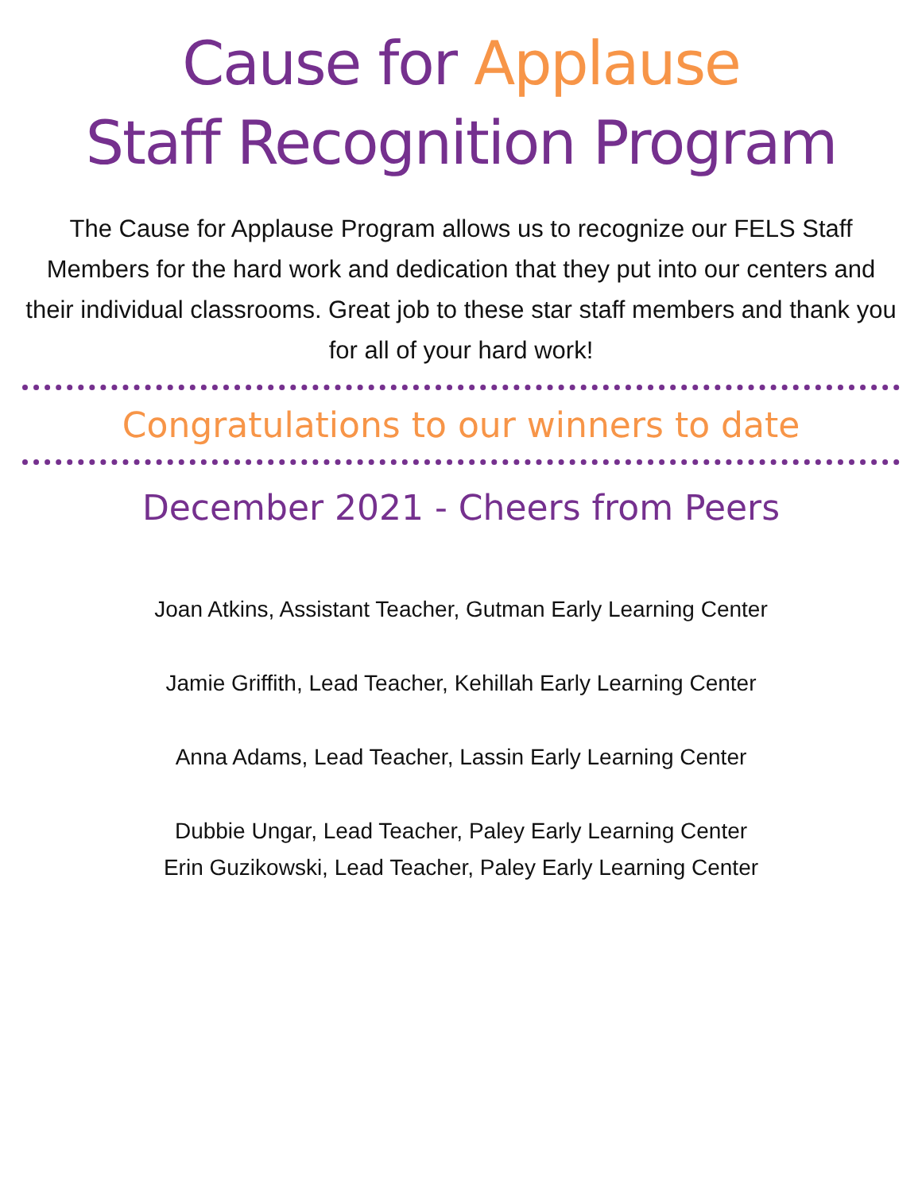Cause for Applause
Staff Recognition Program
The Cause for Applause Program allows us to recognize our FELS Staff Members for the hard work and dedication that they put into our centers and their individual classrooms. Great job to these star staff members and thank you for all of your hard work!
Congratulations to our winners to date
December 2021 - Cheers from Peers
Joan Atkins, Assistant Teacher, Gutman Early Learning Center
Jamie Griffith, Lead Teacher, Kehillah Early Learning Center
Anna Adams, Lead Teacher, Lassin Early Learning Center
Dubbie Ungar, Lead Teacher, Paley Early Learning Center
Erin Guzikowski, Lead Teacher, Paley Early Learning Center